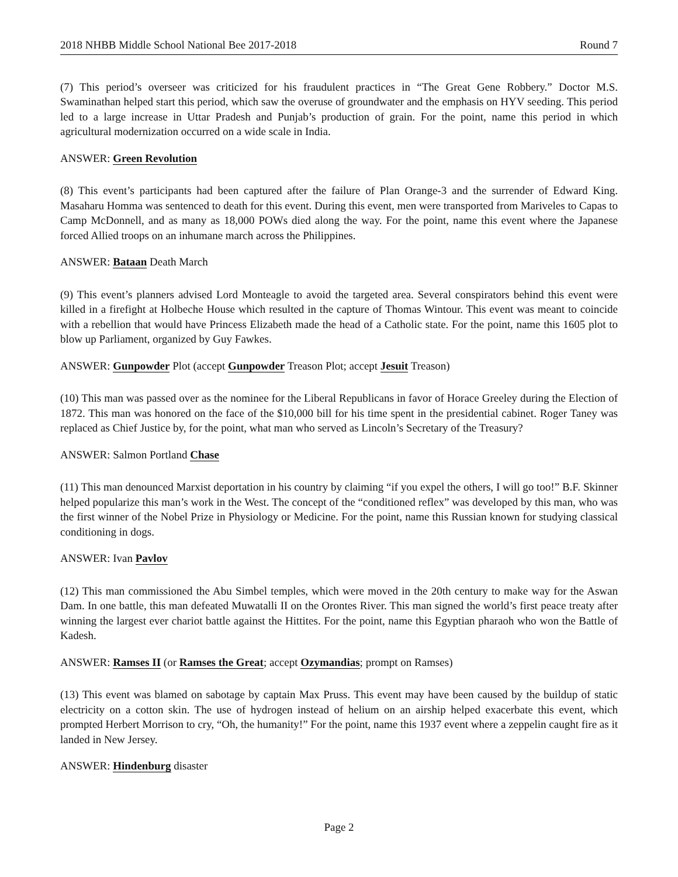2018 NHBB Middle School National Bee 2017-2018 Round 7
(7) This period’s overseer was criticized for his fraudulent practices in “The Great Gene Robbery.” Doctor M.S. Swaminathan helped start this period, which saw the overuse of groundwater and the emphasis on HYV seeding. This period led to a large increase in Uttar Pradesh and Punjab’s production of grain. For the point, name this period in which agricultural modernization occurred on a wide scale in India.
ANSWER: Green Revolution
(8) This event’s participants had been captured after the failure of Plan Orange-3 and the surrender of Edward King. Masaharu Homma was sentenced to death for this event. During this event, men were transported from Mariveles to Capas to Camp McDonnell, and as many as 18,000 POWs died along the way. For the point, name this event where the Japanese forced Allied troops on an inhumane march across the Philippines.
ANSWER: Bataan Death March
(9) This event’s planners advised Lord Monteagle to avoid the targeted area. Several conspirators behind this event were killed in a firefight at Holbeche House which resulted in the capture of Thomas Wintour. This event was meant to coincide with a rebellion that would have Princess Elizabeth made the head of a Catholic state. For the point, name this 1605 plot to blow up Parliament, organized by Guy Fawkes.
ANSWER: Gunpowder Plot (accept Gunpowder Treason Plot; accept Jesuit Treason)
(10) This man was passed over as the nominee for the Liberal Republicans in favor of Horace Greeley during the Election of 1872. This man was honored on the face of the $10,000 bill for his time spent in the presidential cabinet. Roger Taney was replaced as Chief Justice by, for the point, what man who served as Lincoln’s Secretary of the Treasury?
ANSWER: Salmon Portland Chase
(11) This man denounced Marxist deportation in his country by claiming “if you expel the others, I will go too!” B.F. Skinner helped popularize this man’s work in the West. The concept of the “conditioned reflex” was developed by this man, who was the first winner of the Nobel Prize in Physiology or Medicine. For the point, name this Russian known for studying classical conditioning in dogs.
ANSWER: Ivan Pavlov
(12) This man commissioned the Abu Simbel temples, which were moved in the 20th century to make way for the Aswan Dam. In one battle, this man defeated Muwatalli II on the Orontes River. This man signed the world’s first peace treaty after winning the largest ever chariot battle against the Hittites. For the point, name this Egyptian pharaoh who won the Battle of Kadesh.
ANSWER: Ramses II (or Ramses the Great; accept Ozymandias; prompt on Ramses)
(13) This event was blamed on sabotage by captain Max Pruss. This event may have been caused by the buildup of static electricity on a cotton skin. The use of hydrogen instead of helium on an airship helped exacerbate this event, which prompted Herbert Morrison to cry, “Oh, the humanity!” For the point, name this 1937 event where a zeppelin caught fire as it landed in New Jersey.
ANSWER: Hindenburg disaster
Page 2